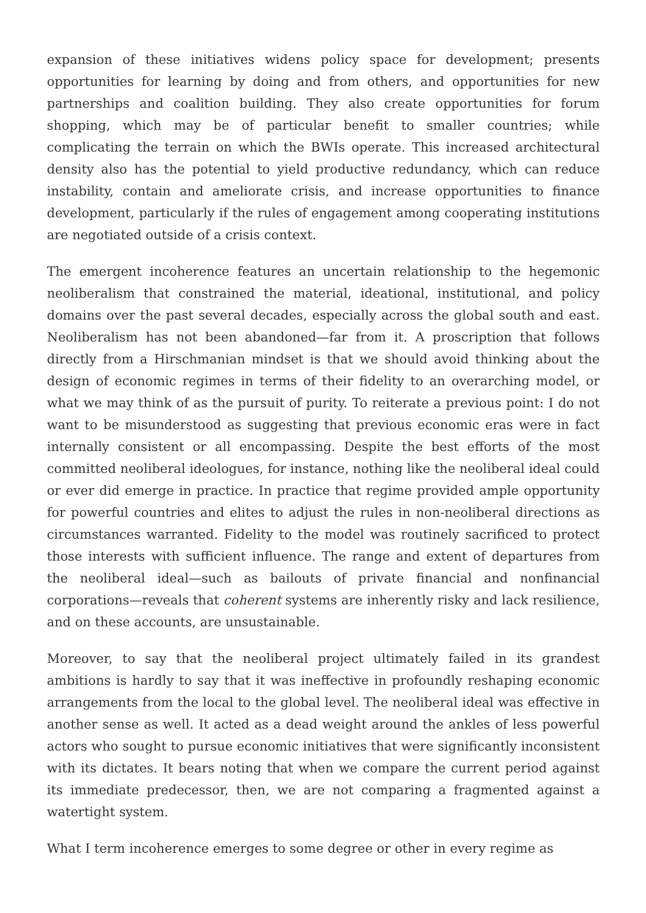expansion of these initiatives widens policy space for development; presents opportunities for learning by doing and from others, and opportunities for new partnerships and coalition building. They also create opportunities for forum shopping, which may be of particular benefit to smaller countries; while complicating the terrain on which the BWIs operate. This increased architectural density also has the potential to yield productive redundancy, which can reduce instability, contain and ameliorate crisis, and increase opportunities to finance development, particularly if the rules of engagement among cooperating institutions are negotiated outside of a crisis context.
The emergent incoherence features an uncertain relationship to the hegemonic neoliberalism that constrained the material, ideational, institutional, and policy domains over the past several decades, especially across the global south and east. Neoliberalism has not been abandoned—far from it. A proscription that follows directly from a Hirschmanian mindset is that we should avoid thinking about the design of economic regimes in terms of their fidelity to an overarching model, or what we may think of as the pursuit of purity. To reiterate a previous point: I do not want to be misunderstood as suggesting that previous economic eras were in fact internally consistent or all encompassing. Despite the best efforts of the most committed neoliberal ideologues, for instance, nothing like the neoliberal ideal could or ever did emerge in practice. In practice that regime provided ample opportunity for powerful countries and elites to adjust the rules in non-neoliberal directions as circumstances warranted. Fidelity to the model was routinely sacrificed to protect those interests with sufficient influence. The range and extent of departures from the neoliberal ideal—such as bailouts of private financial and nonfinancial corporations—reveals that coherent systems are inherently risky and lack resilience, and on these accounts, are unsustainable.
Moreover, to say that the neoliberal project ultimately failed in its grandest ambitions is hardly to say that it was ineffective in profoundly reshaping economic arrangements from the local to the global level. The neoliberal ideal was effective in another sense as well. It acted as a dead weight around the ankles of less powerful actors who sought to pursue economic initiatives that were significantly inconsistent with its dictates. It bears noting that when we compare the current period against its immediate predecessor, then, we are not comparing a fragmented against a watertight system.
What I term incoherence emerges to some degree or other in every regime as